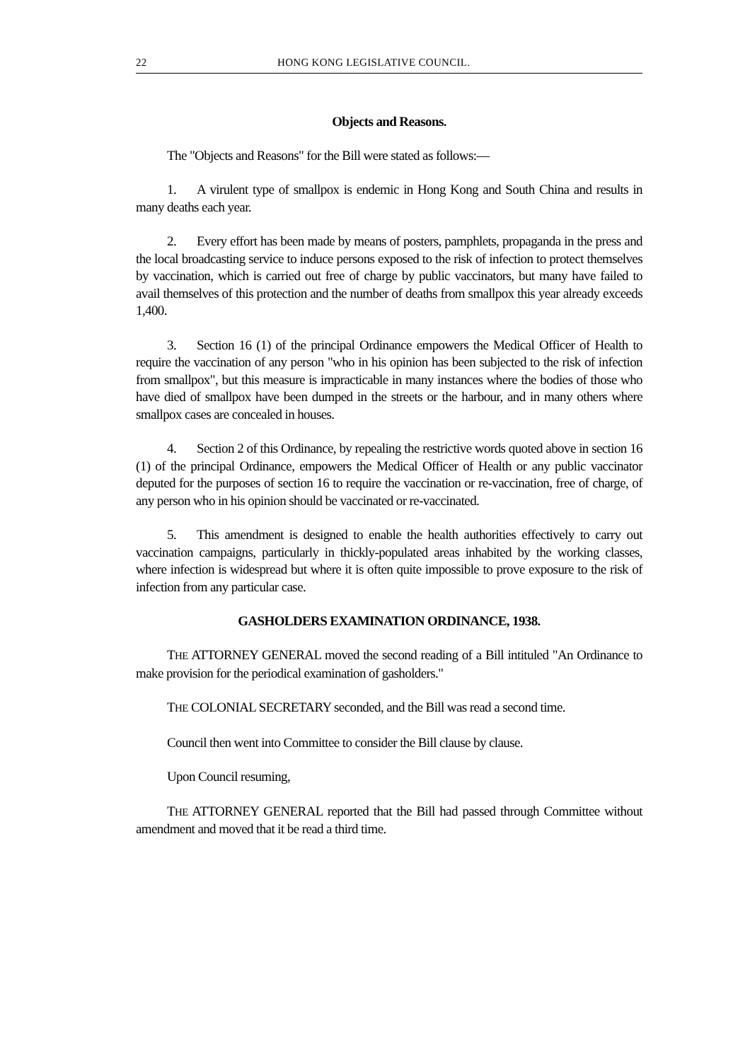22 HONG KONG LEGISLATIVE COUNCIL.
Objects and Reasons.
The "Objects and Reasons" for the Bill were stated as follows:—
1. A virulent type of smallpox is endemic in Hong Kong and South China and results in many deaths each year.
2. Every effort has been made by means of posters, pamphlets, propaganda in the press and the local broadcasting service to induce persons exposed to the risk of infection to protect themselves by vaccination, which is carried out free of charge by public vaccinators, but many have failed to avail themselves of this protection and the number of deaths from smallpox this year already exceeds 1,400.
3. Section 16 (1) of the principal Ordinance empowers the Medical Officer of Health to require the vaccination of any person "who in his opinion has been subjected to the risk of infection from smallpox", but this measure is impracticable in many instances where the bodies of those who have died of smallpox have been dumped in the streets or the harbour, and in many others where smallpox cases are concealed in houses.
4. Section 2 of this Ordinance, by repealing the restrictive words quoted above in section 16 (1) of the principal Ordinance, empowers the Medical Officer of Health or any public vaccinator deputed for the purposes of section 16 to require the vaccination or re-vaccination, free of charge, of any person who in his opinion should be vaccinated or re-vaccinated.
5. This amendment is designed to enable the health authorities effectively to carry out vaccination campaigns, particularly in thickly-populated areas inhabited by the working classes, where infection is widespread but where it is often quite impossible to prove exposure to the risk of infection from any particular case.
GASHOLDERS EXAMINATION ORDINANCE, 1938.
THE ATTORNEY GENERAL moved the second reading of a Bill intituled "An Ordinance to make provision for the periodical examination of gasholders."
THE COLONIAL SECRETARY seconded, and the Bill was read a second time.
Council then went into Committee to consider the Bill clause by clause.
Upon Council resuming,
THE ATTORNEY GENERAL reported that the Bill had passed through Committee without amendment and moved that it be read a third time.